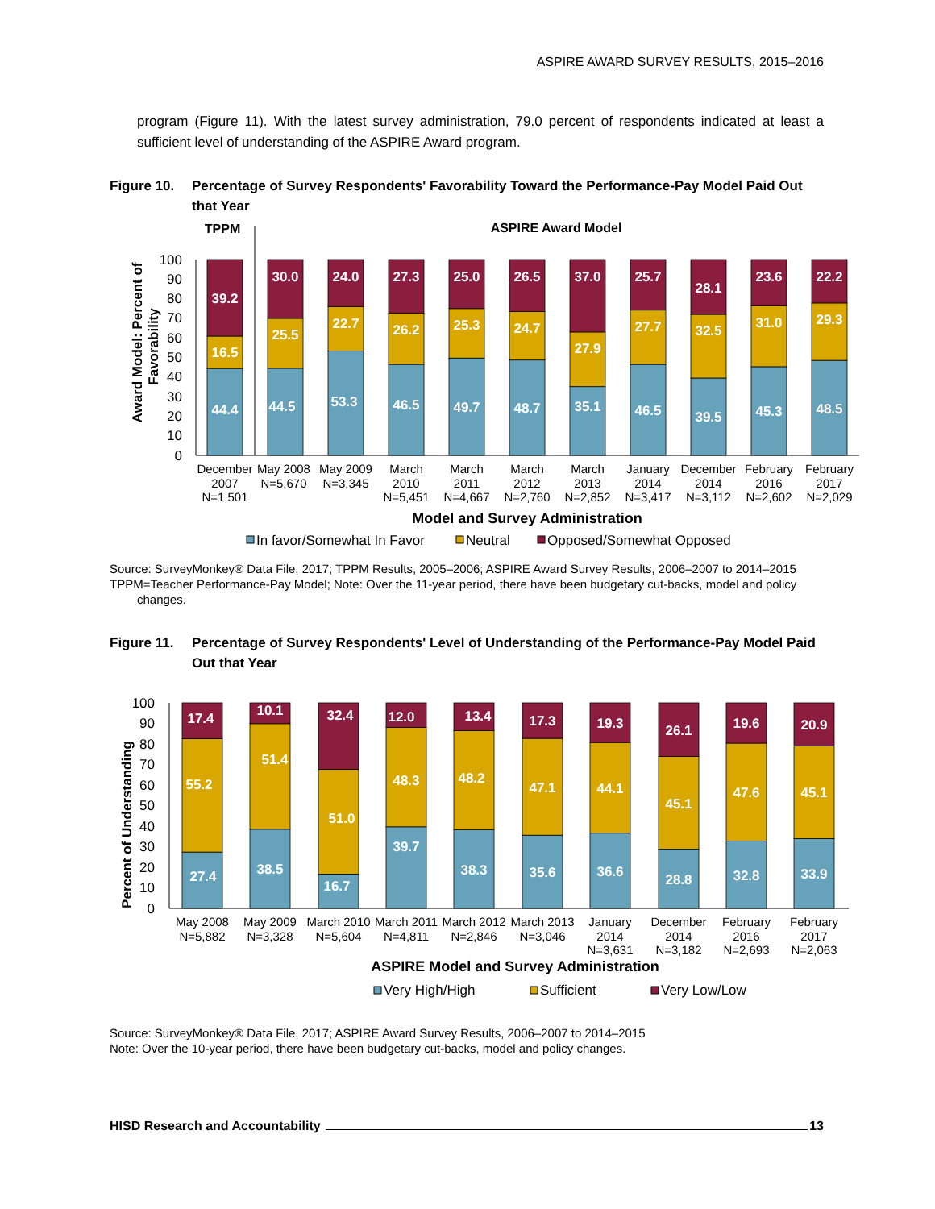ASPIRE AWARD SURVEY RESULTS, 2015–2016
program (Figure 11). With the latest survey administration, 79.0 percent of respondents indicated at least a sufficient level of understanding of the ASPIRE Award program.
Figure 10. Percentage of Survey Respondents' Favorability Toward the Performance-Pay Model Paid Out that Year
TPPM
ASPIRE Award Model
0
10
20
30
40
50
60
70
80
90
100
Award Model: Percent of
Favorability
39.2
16.5
44.4
30.0
25.5
44.5
24.0
22.7
53.3
27.3
26.2
46.5
25.0
25.3
49.7
26.5
24.7
48.7
37.0
27.9
35.1
25.7
27.7
46.5
28.1
32.5
39.5
23.6
31.0
45.3
22.2
29.3
48.5
December
2007
N=1,501
May 2008
N=5,670
May 2009
N=3,345
March
2010
N=5,451
March
2011
N=4,667
March
2012
N=2,760
March
2013
N=2,852
January
2014
N=3,417
December
2014
N=3,112
February
2016
N=2,602
February
2017
N=2,029
Model and Survey Administration
In favor/Somewhat In Favor
Neutral
Opposed/Somewhat Opposed
Source: SurveyMonkey® Data File, 2017; TPPM Results, 2005–2006; ASPIRE Award Survey Results, 2006–2007 to 2014–2015
TPPM=Teacher Performance-Pay Model; Note: Over the 11-year period, there have been budgetary cut-backs, model and policy changes.
Figure 11. Percentage of Survey Respondents' Level of Understanding of the Performance-Pay Model Paid Out that Year
0
10
20
30
40
50
60
70
80
90
100
Percent of Understanding
17.4
55.2
27.4
10.1
51.4
38.5
32.4
51.0
16.7
12.0
48.3
39.7
13.4
48.2
38.3
17.3
47.1
35.6
19.3
44.1
36.6
26.1
45.1
28.8
19.6
47.6
32.8
20.9
45.1
33.9
May 2008
N=5,882
May 2009
N=3,328
March 2010
N=5,604
March 2011
N=4,811
March 2012
N=2,846
March 2013
N=3,046
January
2014
N=3,631
December
2014
N=3,182
February
2016
N=2,693
February
2017
N=2,063
ASPIRE Model and Survey Administration
Very High/High
Sufficient
Very Low/Low
Source: SurveyMonkey® Data File, 2017; ASPIRE Award Survey Results, 2006–2007 to 2014–2015
Note: Over the 10-year period, there have been budgetary cut-backs, model and policy changes.
HISD Research and Accountability 13